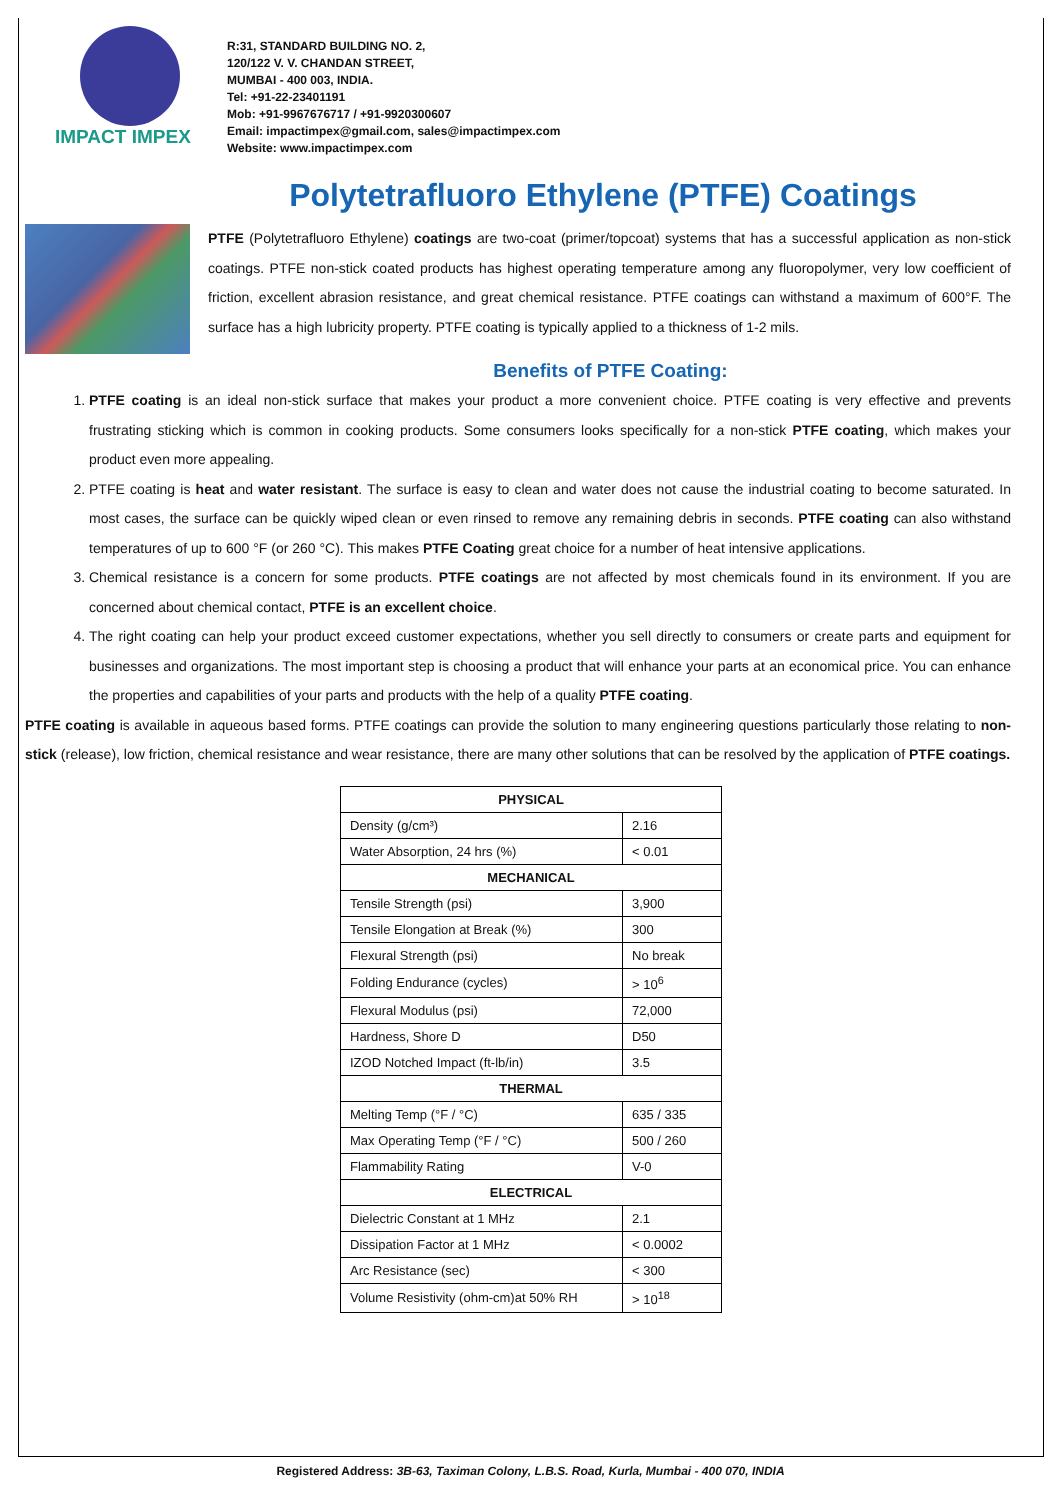IMPACT IMPEX
R:31, STANDARD BUILDING NO. 2,
120/122 V. V. CHANDAN STREET,
MUMBAI - 400 003, INDIA.
Tel: +91-22-23401191
Mob: +91-9967676717 / +91-9920300607
Email: impactimpex@gmail.com, sales@impactimpex.com
Website: www.impactimpex.com
Polytetrafluoro Ethylene (PTFE) Coatings
PTFE (Polytetrafluoro Ethylene) coatings are two-coat (primer/topcoat) systems that has a successful application as non-stick coatings. PTFE non-stick coated products has highest operating temperature among any fluoropolymer, very low coefficient of friction, excellent abrasion resistance, and great chemical resistance. PTFE coatings can withstand a maximum of 600°F. The surface has a high lubricity property. PTFE coating is typically applied to a thickness of 1-2 mils.
Benefits of PTFE Coating:
1. PTFE coating is an ideal non-stick surface that makes your product a more convenient choice. PTFE coating is very effective and prevents frustrating sticking which is common in cooking products. Some consumers looks specifically for a non-stick PTFE coating, which makes your product even more appealing.
2. PTFE coating is heat and water resistant. The surface is easy to clean and water does not cause the industrial coating to become saturated. In most cases, the surface can be quickly wiped clean or even rinsed to remove any remaining debris in seconds. PTFE coating can also withstand temperatures of up to 600 °F (or 260 °C). This makes PTFE Coating great choice for a number of heat intensive applications.
3. Chemical resistance is a concern for some products. PTFE coatings are not affected by most chemicals found in its environment. If you are concerned about chemical contact, PTFE is an excellent choice.
4. The right coating can help your product exceed customer expectations, whether you sell directly to consumers or create parts and equipment for businesses and organizations. The most important step is choosing a product that will enhance your parts at an economical price. You can enhance the properties and capabilities of your parts and products with the help of a quality PTFE coating.
PTFE coating is available in aqueous based forms. PTFE coatings can provide the solution to many engineering questions particularly those relating to non-stick (release), low friction, chemical resistance and wear resistance, there are many other solutions that can be resolved by the application of PTFE coatings.
| PHYSICAL | |
| --- | --- |
| Density (g/cm³) | 2.16 |
| Water Absorption, 24 hrs (%) | < 0.01 |
| MECHANICAL | |
| Tensile Strength (psi) | 3,900 |
| Tensile Elongation at Break (%) | 300 |
| Flexural Strength (psi) | No break |
| Folding Endurance (cycles) | > 10<sup>6</sup> |
| Flexural Modulus (psi) | 72,000 |
| Hardness, Shore D | D50 |
| IZOD Notched Impact (ft-lb/in) | 3.5 |
| THERMAL | |
| Melting Temp (°F / °C) | 635 / 335 |
| Max Operating Temp (°F / °C) | 500 / 260 |
| Flammability Rating | V-0 |
| ELECTRICAL | |
| Dielectric Constant at 1 MHz | 2.1 |
| Dissipation Factor at 1 MHz | < 0.0002 |
| Arc Resistance (sec) | < 300 |
| Volume Resistivity (ohm-cm)at 50% RH | > 10<sup>18</sup> |
Registered Address: 3B-63, Taximan Colony, L.B.S. Road, Kurla, Mumbai - 400 070, INDIA